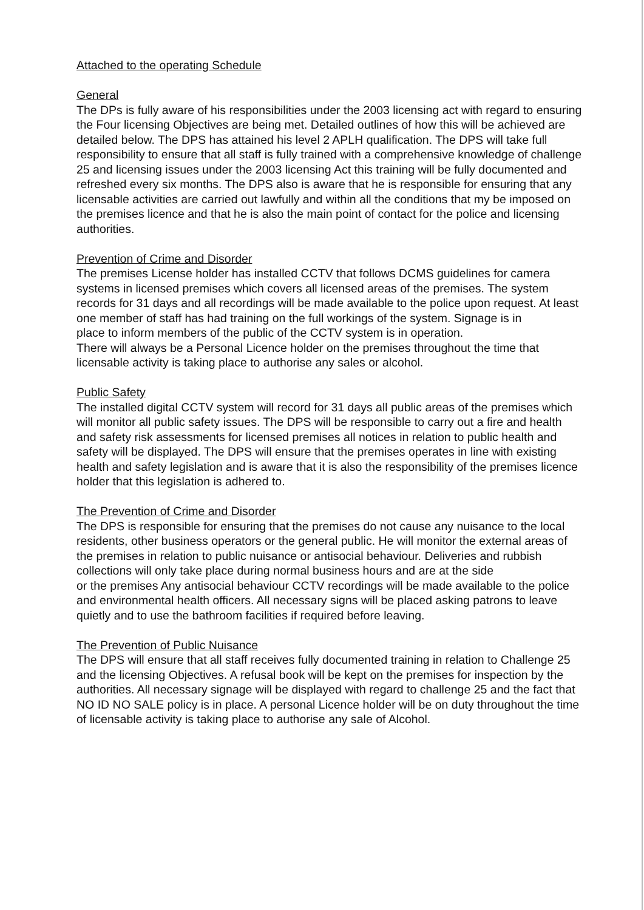Attached to the operating Schedule
General
The DPs is fully aware of his responsibilities under the 2003 licensing act with regard to ensuring the Four licensing Objectives are being met. Detailed outlines of how this will be achieved are detailed below. The DPS has attained his level 2 APLH qualification. The DPS will take full responsibility to ensure that all staff is fully trained with a comprehensive knowledge of challenge 25 and licensing issues under the 2003 licensing Act this training will be fully documented and refreshed every six months. The DPS also is aware that he is responsible for ensuring that any licensable activities are carried out lawfully and within all the conditions that my be imposed on the premises licence and that he is also the main point of contact for the police and licensing authorities.
Prevention of Crime and Disorder
The premises License holder has installed CCTV that follows DCMS guidelines for camera systems in licensed premises which covers all licensed areas of the premises. The system records for 31 days and all recordings will be made available to the police upon request. At least one member of staff has had training on the full workings of the system. Signage is in
place to inform members of the public of the CCTV system is in operation.
There will always be a Personal Licence holder on the premises throughout the time that licensable activity is taking place to authorise any sales or alcohol.
Public Safety
The installed digital CCTV system will record for 31 days all public areas of the premises which will monitor all public safety issues. The DPS will be responsible to carry out a fire and health and safety risk assessments for licensed premises all notices in relation to public health and safety will be displayed. The DPS will ensure that the premises operates in line with existing health and safety legislation and is aware that it is also the responsibility of the premises licence holder that this legislation is adhered to.
The Prevention of Crime and Disorder
The DPS is responsible for ensuring that the premises do not cause any nuisance to the local residents, other business operators or the general public. He will monitor the external areas of the premises in relation to public nuisance or antisocial behaviour. Deliveries and rubbish collections will only take place during normal business hours and are at the side
or the premises Any antisocial behaviour CCTV recordings will be made available to the police and environmental health officers. All necessary signs will be placed asking patrons to leave quietly and to use the bathroom facilities if required before leaving.
The Prevention of Public Nuisance
The DPS will ensure that all staff receives fully documented training in relation to Challenge 25 and the licensing Objectives. A refusal book will be kept on the premises for inspection by the authorities. All necessary signage will be displayed with regard to challenge 25 and the fact that NO ID NO SALE policy is in place. A personal Licence holder will be on duty throughout the time of licensable activity is taking place to authorise any sale of Alcohol.